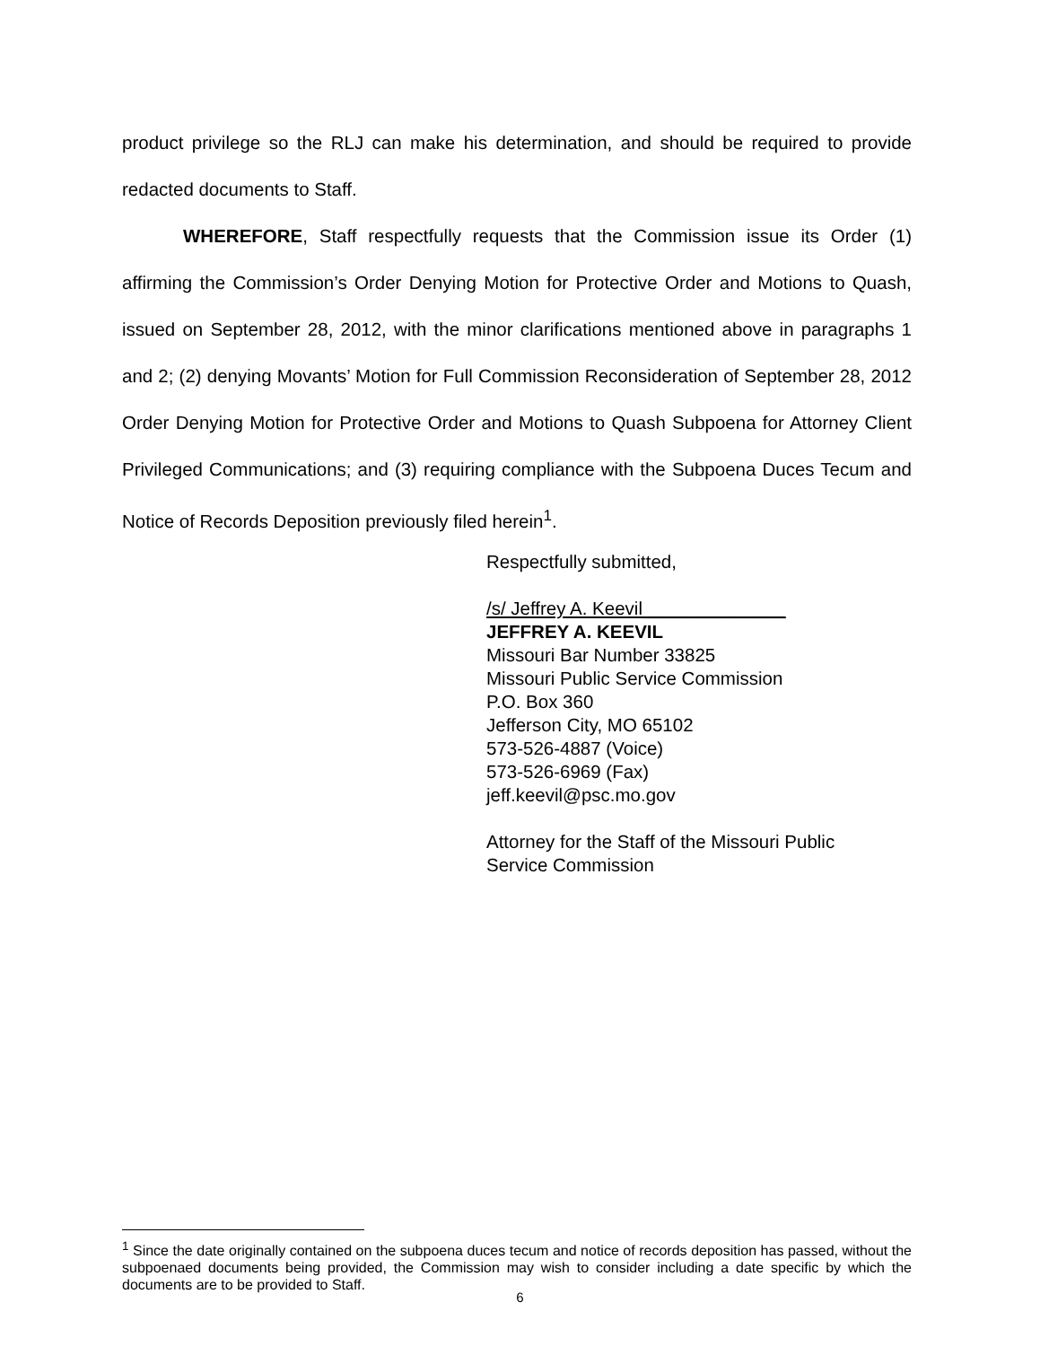product privilege so the RLJ can make his determination, and should be required to provide redacted documents to Staff.
WHEREFORE, Staff respectfully requests that the Commission issue its Order (1) affirming the Commission’s Order Denying Motion for Protective Order and Motions to Quash, issued on September 28, 2012, with the minor clarifications mentioned above in paragraphs 1 and 2; (2) denying Movants’ Motion for Full Commission Reconsideration of September 28, 2012 Order Denying Motion for Protective Order and Motions to Quash Subpoena for Attorney Client Privileged Communications; and (3) requiring compliance with the Subpoena Duces Tecum and Notice of Records Deposition previously filed herein<sup>1</sup>.
Respectfully submitted,
/s/ Jeffrey A. Keevil______________
JEFFREY A. KEEVIL
Missouri Bar Number 33825
Missouri Public Service Commission
P.O. Box 360
Jefferson City, MO 65102
573-526-4887 (Voice)
573-526-6969 (Fax)
jeff.keevil@psc.mo.gov
Attorney for the Staff of the Missouri Public
Service Commission
<sup>1</sup> Since the date originally contained on the subpoena duces tecum and notice of records deposition has passed, without the subpoenaed documents being provided, the Commission may wish to consider including a date specific by which the documents are to be provided to Staff.
6